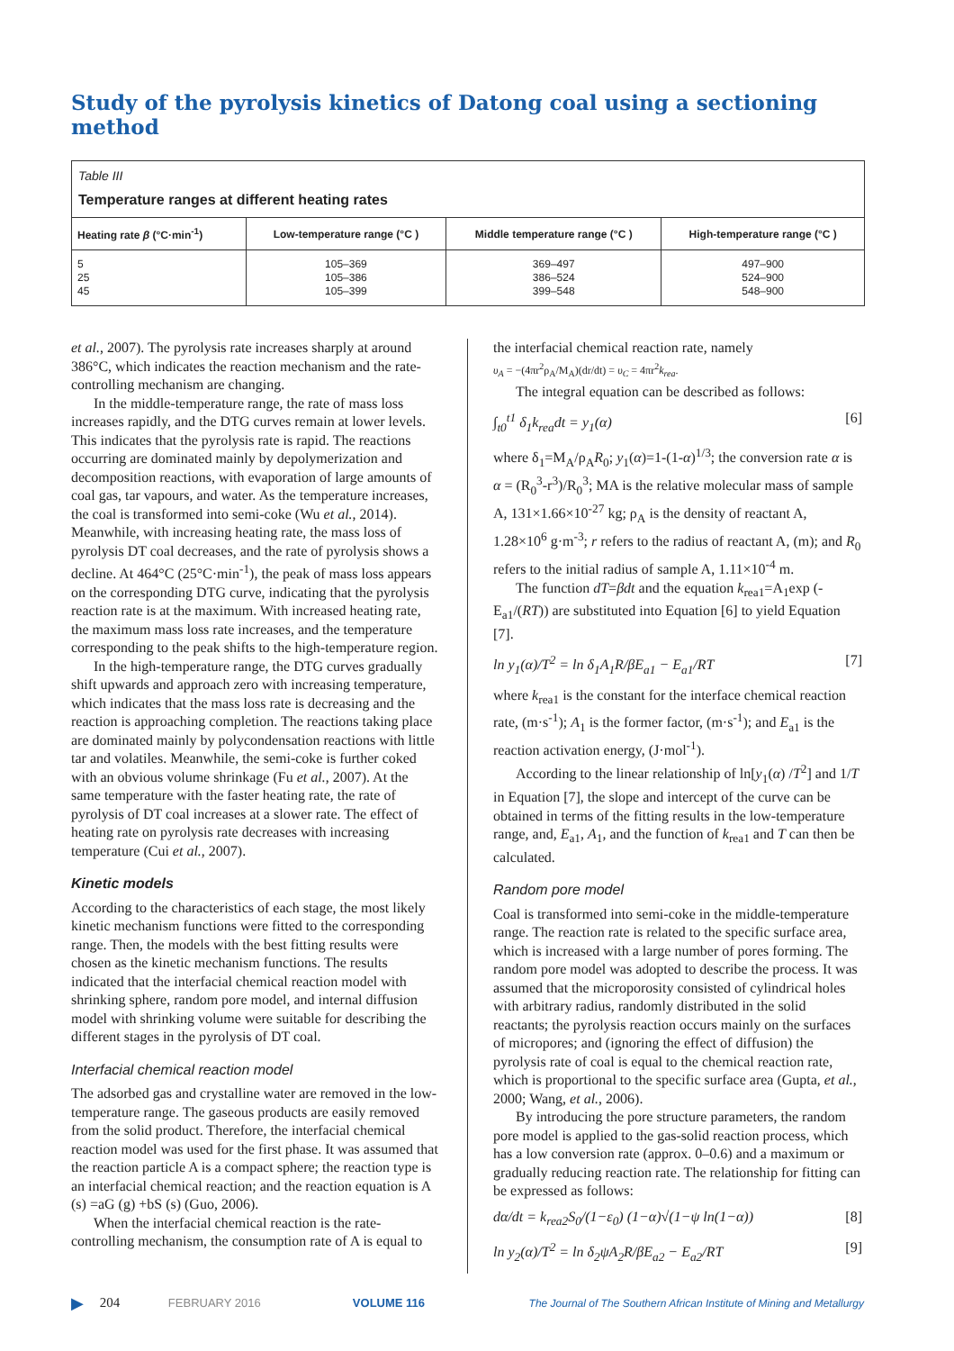Study of the pyrolysis kinetics of Datong coal using a sectioning method
Table III
Temperature ranges at different heating rates
| Heating rate β (°C·min<sup>-1</sup>) | Low-temperature range (°C ) | Middle temperature range (°C ) | High-temperature range (°C ) |
| --- | --- | --- | --- |
| 5 25 45 | 105–369 105–386 105–399 | 369–497 386–524 399–548 | 497–900 524–900 548–900 |
et al., 2007). The pyrolysis rate increases sharply at around 386°C, which indicates the reaction mechanism and the rate-controlling mechanism are changing.
In the middle-temperature range, the rate of mass loss increases rapidly, and the DTG curves remain at lower levels. This indicates that the pyrolysis rate is rapid. The reactions occurring are dominated mainly by depolymerization and decomposition reactions, with evaporation of large amounts of coal gas, tar vapours, and water. As the temperature increases, the coal is transformed into semi-coke (Wu et al., 2014). Meanwhile, with increasing heating rate, the mass loss of pyrolysis DT coal decreases, and the rate of pyrolysis shows a decline. At 464°C (25°C·min<sup>-1</sup>), the peak of mass loss appears on the corresponding DTG curve, indicating that the pyrolysis reaction rate is at the maximum. With increased heating rate, the maximum mass loss rate increases, and the temperature corresponding to the peak shifts to the high-temperature region.
In the high-temperature range, the DTG curves gradually shift upwards and approach zero with increasing temperature, which indicates that the mass loss rate is decreasing and the reaction is approaching completion. The reactions taking place are dominated mainly by polycondensation reactions with little tar and volatiles. Meanwhile, the semi-coke is further coked with an obvious volume shrinkage (Fu et al., 2007). At the same temperature with the faster heating rate, the rate of pyrolysis of DT coal increases at a slower rate. The effect of heating rate on pyrolysis rate decreases with increasing temperature (Cui et al., 2007).
Kinetic models
According to the characteristics of each stage, the most likely kinetic mechanism functions were fitted to the corresponding range. Then, the models with the best fitting results were chosen as the kinetic mechanism functions. The results indicated that the interfacial chemical reaction model with shrinking sphere, random pore model, and internal diffusion model with shrinking volume were suitable for describing the different stages in the pyrolysis of DT coal.
Interfacial chemical reaction model
The adsorbed gas and crystalline water are removed in the low-temperature range. The gaseous products are easily removed from the solid product. Therefore, the interfacial chemical reaction model was used for the first phase. It was assumed that the reaction particle A is a compact sphere; the reaction type is an interfacial chemical reaction; and the reaction equation is A (s) =aG (g) +bS (s) (Guo, 2006).
When the interfacial chemical reaction is the rate-controlling mechanism, the consumption rate of A is equal to
the interfacial chemical reaction rate, namely
υ<sub>A</sub> = −(4πr<sup>2</sup>ρ<sub>A</sub>/M<sub>A</sub>)(dr/dt) = υ<sub>C</sub> = 4πr<sup>2</sup>k<sub>rea</sub>.
The integral equation can be described as follows:
∫<sub>t0</sub><sup>t1</sup> δ<sub>1</sub>k<sub>rea</sub>dt = y<sub>1</sub>(α) [6]
where δ<sub>1</sub>=M<sub>A</sub>/ρ<sub>A</sub>R<sub>0</sub>; y<sub>1</sub>(α)=1-(1-α)<sup>1/3</sup>; the conversion rate α is α = (R<sub>0</sub><sup>3</sup>-r<sup>3</sup>)/R<sub>0</sub><sup>3</sup>; MA is the relative molecular mass of sample A, 131×1.66×10<sup>-27</sup> kg; ρ<sub>A</sub> is the density of reactant A, 1.28×10<sup>6</sup> g·m<sup>-3</sup>; r refers to the radius of reactant A, (m); and R<sub>0</sub> refers to the initial radius of sample A, 1.11×10<sup>-4</sup> m.
The function dT=βdt and the equation k<sub>rea1</sub>=A<sub>1</sub>exp (-E<sub>a1</sub>/(RT)) are substituted into Equation [6] to yield Equation [7].
ln y<sub>1</sub>(α)/T<sup>2</sup> = ln δ<sub>1</sub>A<sub>1</sub>R/βE<sub>a1</sub> − E<sub>a1</sub>/RT [7]
where k<sub>rea1</sub> is the constant for the interface chemical reaction rate, (m·s<sup>-1</sup>); A<sub>1</sub> is the former factor, (m·s<sup>-1</sup>); and E<sub>a1</sub> is the reaction activation energy, (J·mol<sup>-1</sup>).
According to the linear relationship of ln[y<sub>1</sub>(α) /T<sup>2</sup>] and 1/T in Equation [7], the slope and intercept of the curve can be obtained in terms of the fitting results in the low-temperature range, and, E<sub>a1</sub>, A<sub>1</sub>, and the function of k<sub>rea1</sub> and T can then be calculated.
Random pore model
Coal is transformed into semi-coke in the middle-temperature range. The reaction rate is related to the specific surface area, which is increased with a large number of pores forming. The random pore model was adopted to describe the process. It was assumed that the microporosity consisted of cylindrical holes with arbitrary radius, randomly distributed in the solid reactants; the pyrolysis reaction occurs mainly on the surfaces of micropores; and (ignoring the effect of diffusion) the pyrolysis rate of coal is equal to the chemical reaction rate, which is proportional to the specific surface area (Gupta, et al., 2000; Wang, et al., 2006).
By introducing the pore structure parameters, the random pore model is applied to the gas-solid reaction process, which has a low conversion rate (approx. 0–0.6) and a maximum or gradually reducing reaction rate. The relationship for fitting can be expressed as follows:
dα/dt = k<sub>rea2</sub>S<sub>0</sub>/(1−ε<sub>0</sub>) (1−α)√(1−ψ ln(1−α)) [8]
ln y<sub>2</sub>(α)/T<sup>2</sup> = ln δ<sub>2</sub>ψA<sub>2</sub>R/βE<sub>a2</sub> − E<sub>a2</sub>/RT [9]
▶ 204 FEBRUARY 2016 VOLUME 116 The Journal of The Southern African Institute of Mining and Metallurgy